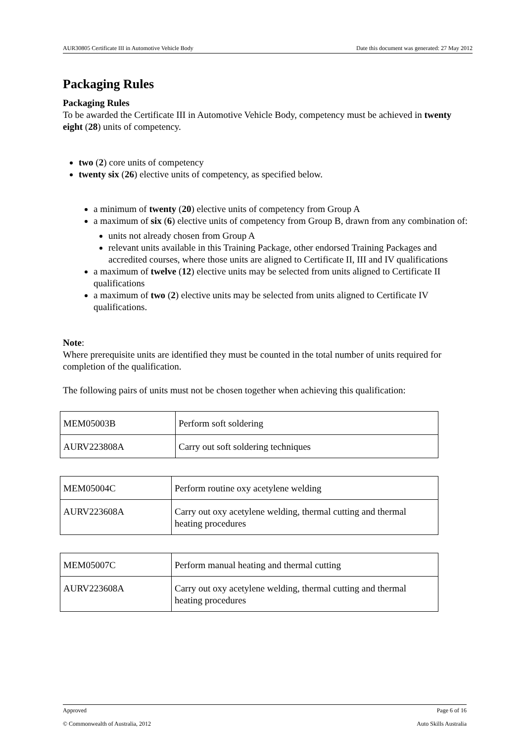AUR30805 Certificate III in Automotive Vehicle Body Date this document was generated: 27 May 2012
Packaging Rules
Packaging Rules
To be awarded the Certificate III in Automotive Vehicle Body, competency must be achieved in twenty eight (28) units of competency.
two (2) core units of competency
twenty six (26) elective units of competency, as specified below.
a minimum of twenty (20) elective units of competency from Group A
a maximum of six (6) elective units of competency from Group B, drawn from any combination of:
units not already chosen from Group A
relevant units available in this Training Package, other endorsed Training Packages and accredited courses, where those units are aligned to Certificate II, III and IV qualifications
a maximum of twelve (12) elective units may be selected from units aligned to Certificate II qualifications
a maximum of two (2) elective units may be selected from units aligned to Certificate IV qualifications.
Note:
Where prerequisite units are identified they must be counted in the total number of units required for completion of the qualification.
The following pairs of units must not be chosen together when achieving this qualification:
| MEM05003B | Perform soft soldering |
| AURV223808A | Carry out soft soldering techniques |
| MEM05004C | Perform routine oxy acetylene welding |
| AURV223608A | Carry out oxy acetylene welding, thermal cutting and thermal heating procedures |
| MEM05007C | Perform manual heating and thermal cutting |
| AURV223608A | Carry out oxy acetylene welding, thermal cutting and thermal heating procedures |
Approved Page 6 of 16
© Commonwealth of Australia, 2012 Auto Skills Australia